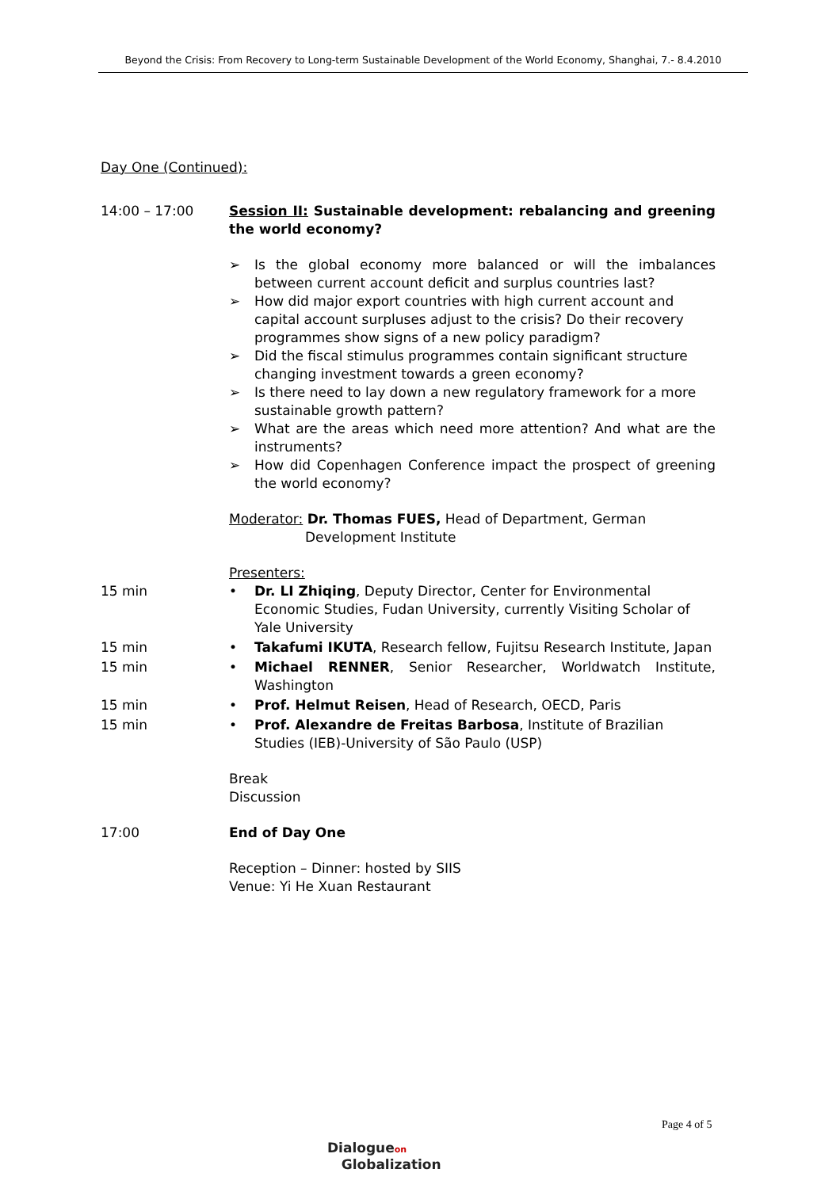Beyond the Crisis: From Recovery to Long-term Sustainable Development of the World Economy, Shanghai, 7.- 8.4.2010
Day One (Continued):
14:00 – 17:00 Session II: Sustainable development: rebalancing and greening the world economy?
➢ Is the global economy more balanced or will the imbalances between current account deficit and surplus countries last?
➢ How did major export countries with high current account and capital account surpluses adjust to the crisis? Do their recovery programmes show signs of a new policy paradigm?
➢ Did the fiscal stimulus programmes contain significant structure changing investment towards a green economy?
➢ Is there need to lay down a new regulatory framework for a more sustainable growth pattern?
➢ What are the areas which need more attention? And what are the instruments?
➢ How did Copenhagen Conference impact the prospect of greening the world economy?
Moderator: Dr. Thomas FUES, Head of Department, German
Development Institute
Presenters:
15 min • Dr. LI Zhiqing, Deputy Director, Center for Environmental Economic Studies, Fudan University, currently Visiting Scholar of Yale University
15 min • Takafumi IKUTA, Research fellow, Fujitsu Research Institute, Japan
15 min • Michael RENNER, Senior Researcher, Worldwatch Institute, Washington
15 min • Prof. Helmut Reisen, Head of Research, OECD, Paris
15 min • Prof. Alexandre de Freitas Barbosa, Institute of Brazilian Studies (IEB)-University of São Paulo (USP)
Break
Discussion
17:00 End of Day One
Reception – Dinner: hosted by SIIS
Venue: Yi He Xuan Restaurant
Page 4 of 5
Dialogueon
Globalization